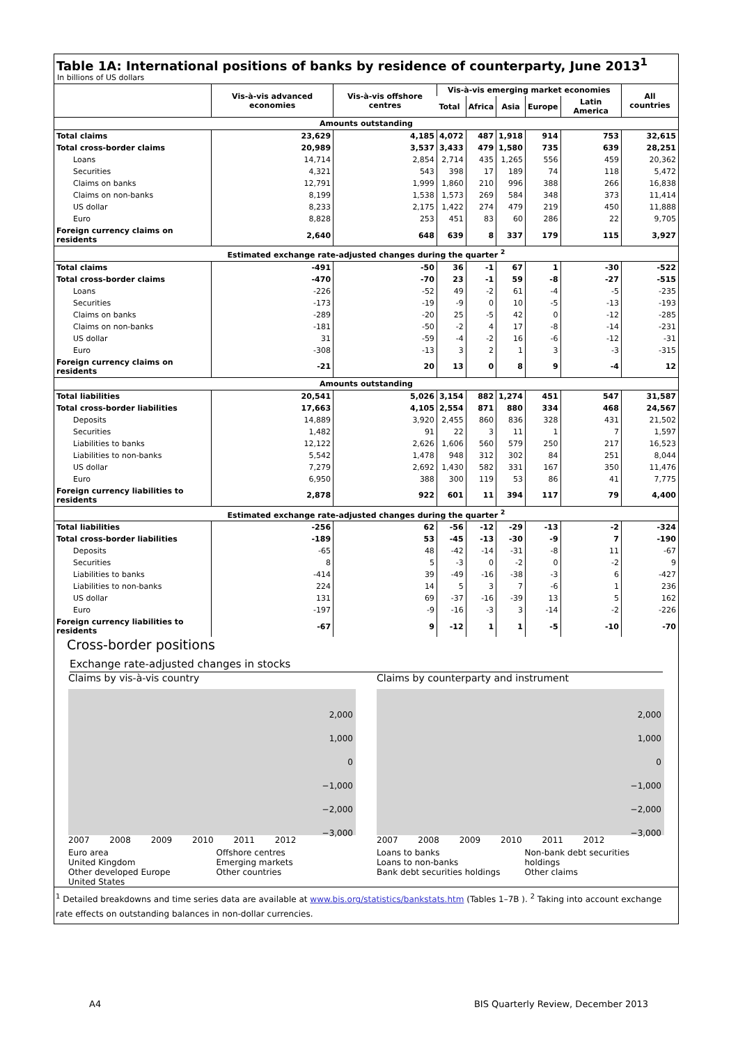Table 1A: International positions of banks by residence of counterparty, June 2013<sup>1</sup>
In billions of US dollars
| | Vis-à-vis advanced economies | Vis-à-vis offshore centres | Vis-à-vis emerging market economies | | | | | All countries |
| --- | --- | --- | --- | --- | --- | --- | --- | --- |
| | | | Total | Africa | Asia | Europe | Latin America | |
| Amounts outstanding | | | | | | | | |
| Total claims | 23,629 | 4,185 | 4,072 | 487 | 1,918 | 914 | 753 | 32,615 |
| Total cross-border claims | 20,989 | 3,537 | 3,433 | 479 | 1,580 | 735 | 639 | 28,251 |
| Loans | 14,714 | 2,854 | 2,714 | 435 | 1,265 | 556 | 459 | 20,362 |
| Securities | 4,321 | 543 | 398 | 17 | 189 | 74 | 118 | 5,472 |
| Claims on banks | 12,791 | 1,999 | 1,860 | 210 | 996 | 388 | 266 | 16,838 |
| Claims on non-banks | 8,199 | 1,538 | 1,573 | 269 | 584 | 348 | 373 | 11,414 |
| US dollar | 8,233 | 2,175 | 1,422 | 274 | 479 | 219 | 450 | 11,888 |
| Euro | 8,828 | 253 | 451 | 83 | 60 | 286 | 22 | 9,705 |
| Foreign currency claims on residents | 2,640 | 648 | 639 | 8 | 337 | 179 | 115 | 3,927 |
| Estimated exchange rate-adjusted changes during the quarter <sup>2</sup> | | | | | | | | |
| Total claims | -491 | -50 | 36 | -1 | 67 | 1 | -30 | -522 |
| Total cross-border claims | -470 | -70 | 23 | -1 | 59 | -8 | -27 | -515 |
| Loans | -226 | -52 | 49 | -2 | 61 | -4 | -5 | -235 |
| Securities | -173 | -19 | -9 | 0 | 10 | -5 | -13 | -193 |
| Claims on banks | -289 | -20 | 25 | -5 | 42 | 0 | -12 | -285 |
| Claims on non-banks | -181 | -50 | -2 | 4 | 17 | -8 | -14 | -231 |
| US dollar | 31 | -59 | -4 | -2 | 16 | -6 | -12 | -31 |
| Euro | -308 | -13 | 3 | 2 | 1 | 3 | -3 | -315 |
| Foreign currency claims on residents | -21 | 20 | 13 | 0 | 8 | 9 | -4 | 12 |
| Amounts outstanding | | | | | | | | |
| Total liabilities | 20,541 | 5,026 | 3,154 | 882 | 1,274 | 451 | 547 | 31,587 |
| Total cross-border liabilities | 17,663 | 4,105 | 2,554 | 871 | 880 | 334 | 468 | 24,567 |
| Deposits | 14,889 | 3,920 | 2,455 | 860 | 836 | 328 | 431 | 21,502 |
| Securities | 1,482 | 91 | 22 | 3 | 11 | 1 | 7 | 1,597 |
| Liabilities to banks | 12,122 | 2,626 | 1,606 | 560 | 579 | 250 | 217 | 16,523 |
| Liabilities to non-banks | 5,542 | 1,478 | 948 | 312 | 302 | 84 | 251 | 8,044 |
| US dollar | 7,279 | 2,692 | 1,430 | 582 | 331 | 167 | 350 | 11,476 |
| Euro | 6,950 | 388 | 300 | 119 | 53 | 86 | 41 | 7,775 |
| Foreign currency liabilities to residents | 2,878 | 922 | 601 | 11 | 394 | 117 | 79 | 4,400 |
| Estimated exchange rate-adjusted changes during the quarter <sup>2</sup> | | | | | | | | |
| Total liabilities | -256 | 62 | -56 | -12 | -29 | -13 | -2 | -324 |
| Total cross-border liabilities | -189 | 53 | -45 | -13 | -30 | -9 | 7 | -190 |
| Deposits | -65 | 48 | -42 | -14 | -31 | -8 | 11 | -67 |
| Securities | 8 | 5 | -3 | 0 | -2 | 0 | -2 | 9 |
| Liabilities to banks | -414 | 39 | -49 | -16 | -38 | -3 | 6 | -427 |
| Liabilities to non-banks | 224 | 14 | 5 | 3 | 7 | -6 | 1 | 236 |
| US dollar | 131 | 69 | -37 | -16 | -39 | 13 | 5 | 162 |
| Euro | -197 | -9 | -16 | -3 | 3 | -14 | -2 | -226 |
| Foreign currency liabilities to residents | -67 | 9 | -12 | 1 | 1 | -5 | -10 | -70 |
Cross-border positions
Exchange rate-adjusted changes in stocks
Claims by vis-à-vis country
2,000
1,000
0
−1,000
−2,000
−3,000
2007 2008 2009 2010 2011 2012
Euro area
United Kingdom
Other developed Europe
United States
Offshore centres
Emerging markets
Other countries
Claims by counterparty and instrument
2,000
1,000
0
−1,000
−2,000
−3,000
2007 2008 2009 2010 2011 2012
Loans to banks
Loans to non-banks
Bank debt securities holdings
Non-bank debt securities holdings
Other claims
<sup>1</sup> Detailed breakdowns and time series data are available at www.bis.org/statistics/bankstats.htm (Tables 1–7B ). <sup>2</sup> Taking into account exchange rate effects on outstanding balances in non-dollar currencies.
A4 BIS Quarterly Review, December 2013